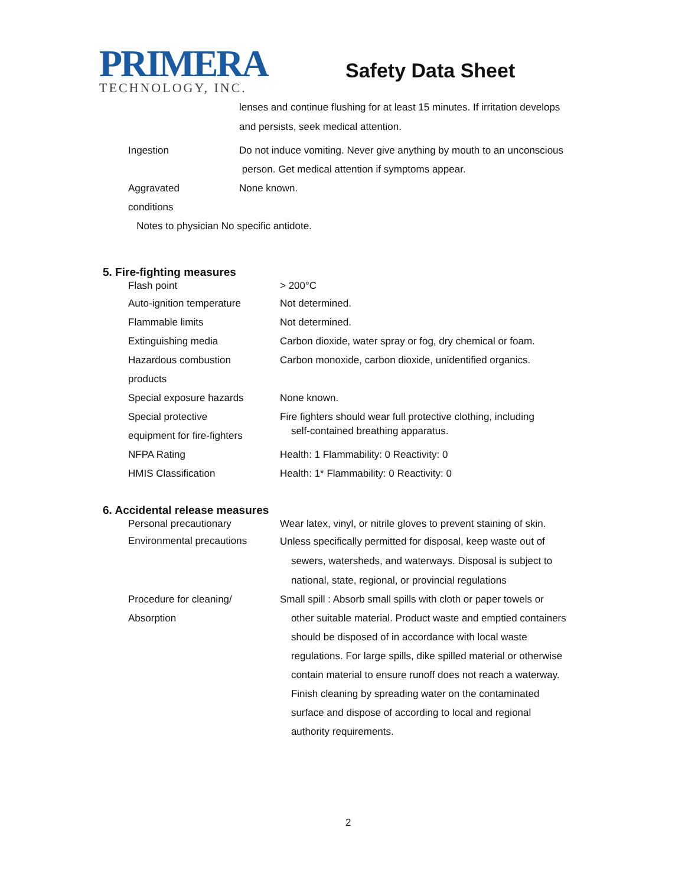PRIMERA
TECHNOLOGY, INC.
Safety Data Sheet
| | lenses and continue flushing for at least 15 minutes. If irritation develops and persists, seek medical attention. |
| Ingestion | Do not induce vomiting. Never give anything by mouth to an unconscious person. Get medical attention if symptoms appear. |
| Aggravated conditions | None known. |
| Notes to physician No specific antidote. | |
5. Fire-fighting measures
| Flash point | > 200°C |
| Auto-ignition temperature | Not determined. |
| Flammable limits | Not determined. |
| Extinguishing media | Carbon dioxide, water spray or fog, dry chemical or foam. |
| Hazardous combustion products | Carbon monoxide, carbon dioxide, unidentified organics. |
| Special exposure hazards | None known. |
| Special protective equipment for fire-fighters | Fire fighters should wear full protective clothing, including self-contained breathing apparatus. |
| NFPA Rating | Health: 1 Flammability: 0 Reactivity: 0 |
| HMIS Classification | Health: 1* Flammability: 0 Reactivity: 0 |
6. Accidental release measures
| Personal precautionary | Wear latex, vinyl, or nitrile gloves to prevent staining of skin. |
| Environmental precautions | Unless specifically permitted for disposal, keep waste out of sewers, watersheds, and waterways. Disposal is subject to national, state, regional, or provincial regulations |
| Procedure for cleaning/ Absorption | Small spill : Absorb small spills with cloth or paper towels or other suitable material. Product waste and emptied containers should be disposed of in accordance with local waste regulations. For large spills, dike spilled material or otherwise contain material to ensure runoff does not reach a waterway. Finish cleaning by spreading water on the contaminated surface and dispose of according to local and regional authority requirements. |
2